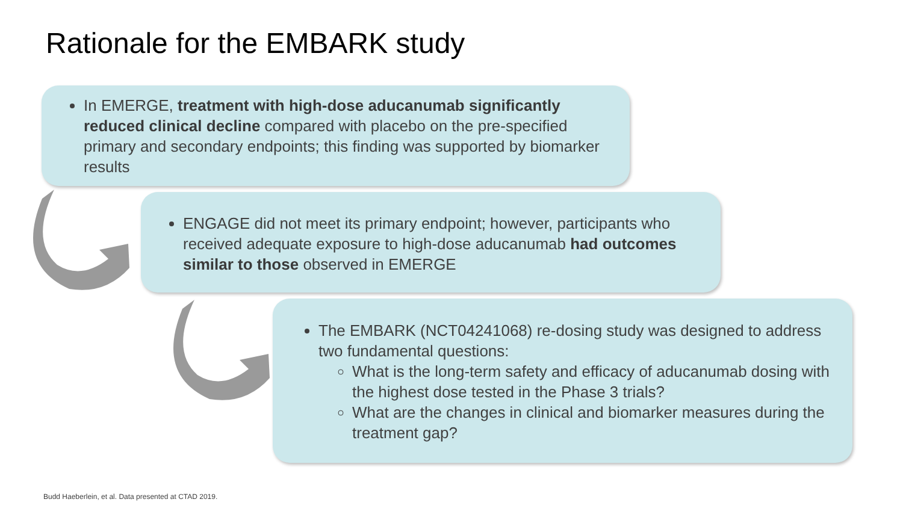Rationale for the EMBARK study
In EMERGE, treatment with high-dose aducanumab significantly reduced clinical decline compared with placebo on the pre-specified primary and secondary endpoints; this finding was supported by biomarker results
ENGAGE did not meet its primary endpoint; however, participants who received adequate exposure to high-dose aducanumab had outcomes similar to those observed in EMERGE
The EMBARK (NCT04241068) re-dosing study was designed to address two fundamental questions:
What is the long-term safety and efficacy of aducanumab dosing with the highest dose tested in the Phase 3 trials?
What are the changes in clinical and biomarker measures during the treatment gap?
Budd Haeberlein, et al. Data presented at CTAD 2019.